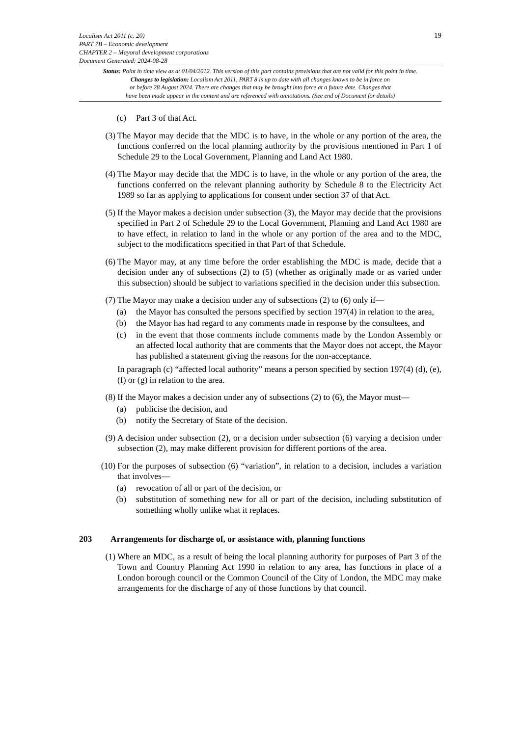19
Localism Act 2011 (c. 20)
PART 7B – Economic development
CHAPTER 2 – Mayoral development corporations
Document Generated: 2024-08-28
Status: Point in time view as at 01/04/2012. This version of this part contains provisions that are not valid for this point in time.
Changes to legislation: Localism Act 2011, PART 8 is up to date with all changes known to be in force on
or before 28 August 2024. There are changes that may be brought into force at a future date. Changes that
have been made appear in the content and are referenced with annotations. (See end of Document for details)
(c) Part 3 of that Act.
(3) The Mayor may decide that the MDC is to have, in the whole or any portion of the area, the functions conferred on the local planning authority by the provisions mentioned in Part 1 of Schedule 29 to the Local Government, Planning and Land Act 1980.
(4) The Mayor may decide that the MDC is to have, in the whole or any portion of the area, the functions conferred on the relevant planning authority by Schedule 8 to the Electricity Act 1989 so far as applying to applications for consent under section 37 of that Act.
(5) If the Mayor makes a decision under subsection (3), the Mayor may decide that the provisions specified in Part 2 of Schedule 29 to the Local Government, Planning and Land Act 1980 are to have effect, in relation to land in the whole or any portion of the area and to the MDC, subject to the modifications specified in that Part of that Schedule.
(6) The Mayor may, at any time before the order establishing the MDC is made, decide that a decision under any of subsections (2) to (5) (whether as originally made or as varied under this subsection) should be subject to variations specified in the decision under this subsection.
(7) The Mayor may make a decision under any of subsections (2) to (6) only if—
(a) the Mayor has consulted the persons specified by section 197(4) in relation to the area,
(b) the Mayor has had regard to any comments made in response by the consultees, and
(c) in the event that those comments include comments made by the London Assembly or an affected local authority that are comments that the Mayor does not accept, the Mayor has published a statement giving the reasons for the non-acceptance.
In paragraph (c) “affected local authority” means a person specified by section 197(4) (d), (e), (f) or (g) in relation to the area.
(8) If the Mayor makes a decision under any of subsections (2) to (6), the Mayor must—
(a) publicise the decision, and
(b) notify the Secretary of State of the decision.
(9) A decision under subsection (2), or a decision under subsection (6) varying a decision under subsection (2), may make different provision for different portions of the area.
(10) For the purposes of subsection (6) “variation”, in relation to a decision, includes a variation that involves—
(a) revocation of all or part of the decision, or
(b) substitution of something new for all or part of the decision, including substitution of something wholly unlike what it replaces.
203 Arrangements for discharge of, or assistance with, planning functions
(1) Where an MDC, as a result of being the local planning authority for purposes of Part 3 of the Town and Country Planning Act 1990 in relation to any area, has functions in place of a London borough council or the Common Council of the City of London, the MDC may make arrangements for the discharge of any of those functions by that council.